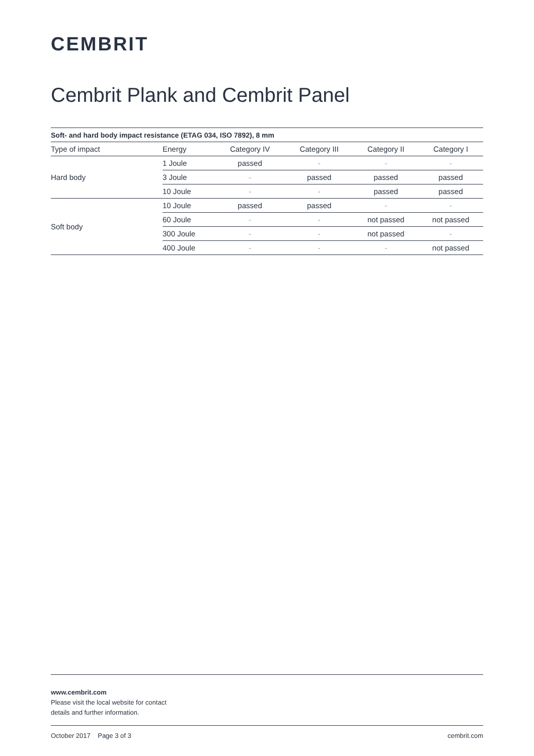CEMBRIT
Cembrit Plank and Cembrit Panel
| Soft- and hard body impact resistance (ETAG 034, ISO 7892), 8 mm | | | | | |
| --- | --- | --- | --- | --- | --- |
| Type of impact | Energy | Category IV | Category III | Category II | Category I |
| Hard body | 1 Joule | passed | - | - | - |
| | 3 Joule | - | passed | passed | passed |
| | 10 Joule | - | - | passed | passed |
| Soft body | 10 Joule | passed | passed | - | - |
| | 60 Joule | - | - | not passed | not passed |
| | 300 Joule | - | - | not passed | - |
| | 400 Joule | - | - | - | not passed |
www.cembrit.com
Please visit the local website for contact
details and further information.
October 2017 Page 3 of 3 cembrit.com